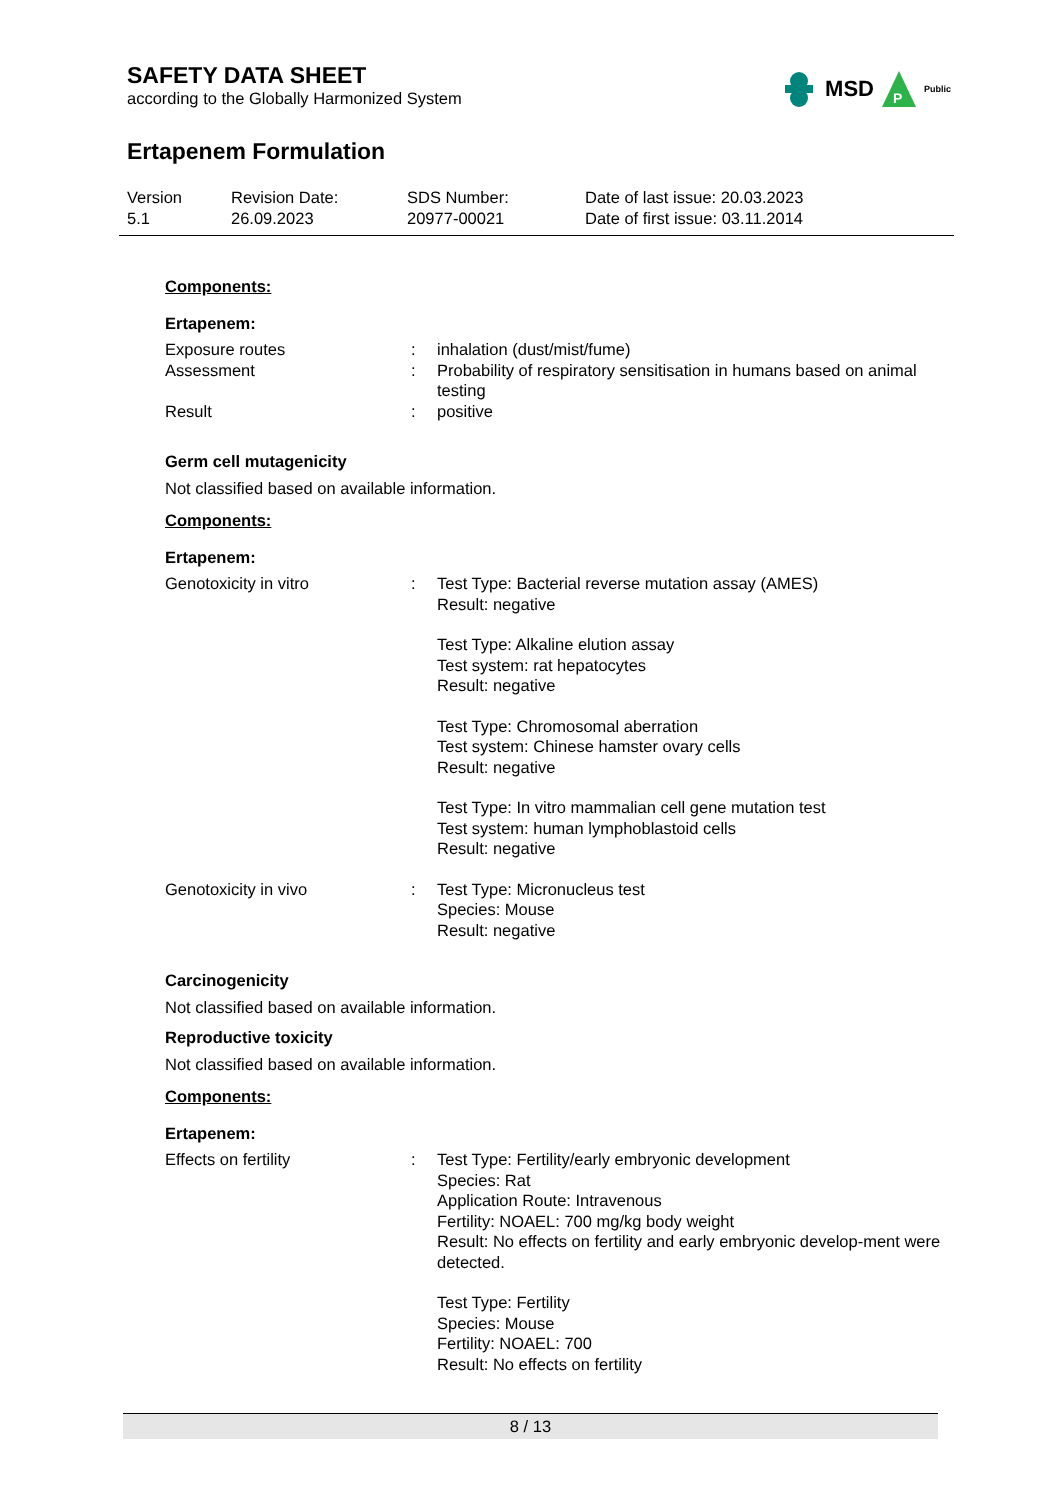SAFETY DATA SHEET
according to the Globally Harmonized System
MSD
P
Public
Ertapenem Formulation
Version
5.1
Revision Date:
26.09.2023
SDS Number:
20977-00021
Date of last issue: 20.03.2023
Date of first issue: 03.11.2014
Components:
Ertapenem:
Exposure routes : inhalation (dust/mist/fume)
Assessment : Probability of respiratory sensitisation in humans based on animal testing
Result : positive
Germ cell mutagenicity
Not classified based on available information.
Components:
Ertapenem:
Genotoxicity in vitro : Test Type: Bacterial reverse mutation assay (AMES)
Result: negative
Test Type: Alkaline elution assay
Test system: rat hepatocytes
Result: negative
Test Type: Chromosomal aberration
Test system: Chinese hamster ovary cells
Result: negative
Test Type: In vitro mammalian cell gene mutation test
Test system: human lymphoblastoid cells
Result: negative
Genotoxicity in vivo : Test Type: Micronucleus test
Species: Mouse
Result: negative
Carcinogenicity
Not classified based on available information.
Reproductive toxicity
Not classified based on available information.
Components:
Ertapenem:
Effects on fertility : Test Type: Fertility/early embryonic development
Species: Rat
Application Route: Intravenous
Fertility: NOAEL: 700 mg/kg body weight
Result: No effects on fertility and early embryonic develop-ment were detected.
Test Type: Fertility
Species: Mouse
Fertility: NOAEL: 700
Result: No effects on fertility
8 / 13